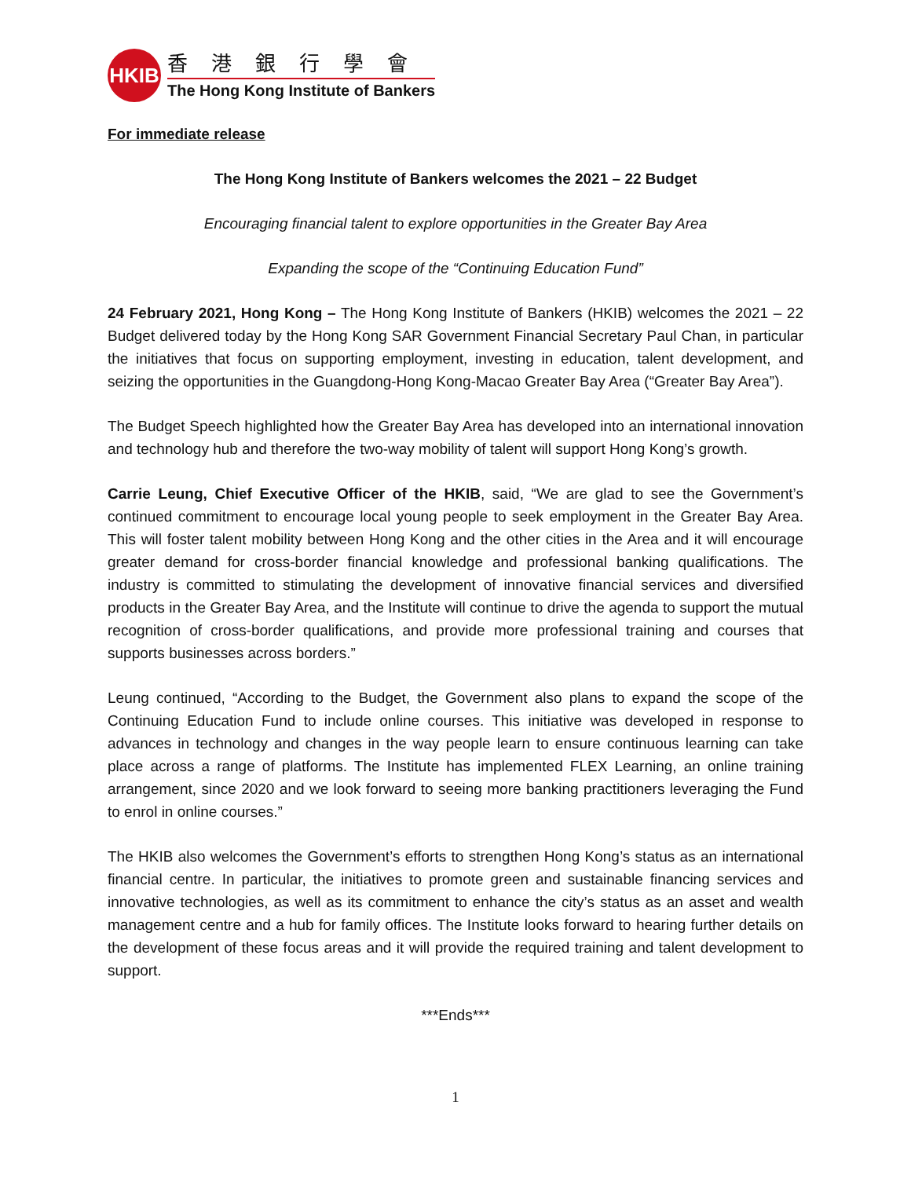HKIB
香港銀行學會
The Hong Kong Institute of Bankers
For immediate release
The Hong Kong Institute of Bankers welcomes the 2021 – 22 Budget
Encouraging financial talent to explore opportunities in the Greater Bay Area
Expanding the scope of the “Continuing Education Fund”
24 February 2021, Hong Kong – The Hong Kong Institute of Bankers (HKIB) welcomes the 2021 – 22 Budget delivered today by the Hong Kong SAR Government Financial Secretary Paul Chan, in particular the initiatives that focus on supporting employment, investing in education, talent development, and seizing the opportunities in the Guangdong-Hong Kong-Macao Greater Bay Area (“Greater Bay Area”).
The Budget Speech highlighted how the Greater Bay Area has developed into an international innovation and technology hub and therefore the two-way mobility of talent will support Hong Kong’s growth.
Carrie Leung, Chief Executive Officer of the HKIB, said, “We are glad to see the Government’s continued commitment to encourage local young people to seek employment in the Greater Bay Area. This will foster talent mobility between Hong Kong and the other cities in the Area and it will encourage greater demand for cross-border financial knowledge and professional banking qualifications. The industry is committed to stimulating the development of innovative financial services and diversified products in the Greater Bay Area, and the Institute will continue to drive the agenda to support the mutual recognition of cross-border qualifications, and provide more professional training and courses that supports businesses across borders.”
Leung continued, “According to the Budget, the Government also plans to expand the scope of the Continuing Education Fund to include online courses. This initiative was developed in response to advances in technology and changes in the way people learn to ensure continuous learning can take place across a range of platforms. The Institute has implemented FLEX Learning, an online training arrangement, since 2020 and we look forward to seeing more banking practitioners leveraging the Fund to enrol in online courses.”
The HKIB also welcomes the Government’s efforts to strengthen Hong Kong’s status as an international financial centre. In particular, the initiatives to promote green and sustainable financing services and innovative technologies, as well as its commitment to enhance the city’s status as an asset and wealth management centre and a hub for family offices. The Institute looks forward to hearing further details on the development of these focus areas and it will provide the required training and talent development to support.
***Ends***
1